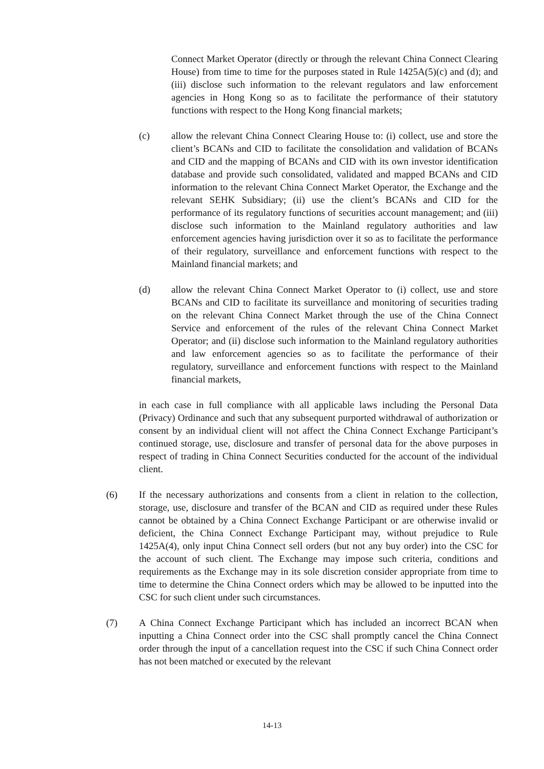Connect Market Operator (directly or through the relevant China Connect Clearing House) from time to time for the purposes stated in Rule 1425A(5)(c) and (d); and (iii) disclose such information to the relevant regulators and law enforcement agencies in Hong Kong so as to facilitate the performance of their statutory functions with respect to the Hong Kong financial markets;
(c) allow the relevant China Connect Clearing House to: (i) collect, use and store the client’s BCANs and CID to facilitate the consolidation and validation of BCANs and CID and the mapping of BCANs and CID with its own investor identification database and provide such consolidated, validated and mapped BCANs and CID information to the relevant China Connect Market Operator, the Exchange and the relevant SEHK Subsidiary; (ii) use the client’s BCANs and CID for the performance of its regulatory functions of securities account management; and (iii) disclose such information to the Mainland regulatory authorities and law enforcement agencies having jurisdiction over it so as to facilitate the performance of their regulatory, surveillance and enforcement functions with respect to the Mainland financial markets; and
(d) allow the relevant China Connect Market Operator to (i) collect, use and store BCANs and CID to facilitate its surveillance and monitoring of securities trading on the relevant China Connect Market through the use of the China Connect Service and enforcement of the rules of the relevant China Connect Market Operator; and (ii) disclose such information to the Mainland regulatory authorities and law enforcement agencies so as to facilitate the performance of their regulatory, surveillance and enforcement functions with respect to the Mainland financial markets,
in each case in full compliance with all applicable laws including the Personal Data (Privacy) Ordinance and such that any subsequent purported withdrawal of authorization or consent by an individual client will not affect the China Connect Exchange Participant’s continued storage, use, disclosure and transfer of personal data for the above purposes in respect of trading in China Connect Securities conducted for the account of the individual client.
(6) If the necessary authorizations and consents from a client in relation to the collection, storage, use, disclosure and transfer of the BCAN and CID as required under these Rules cannot be obtained by a China Connect Exchange Participant or are otherwise invalid or deficient, the China Connect Exchange Participant may, without prejudice to Rule 1425A(4), only input China Connect sell orders (but not any buy order) into the CSC for the account of such client. The Exchange may impose such criteria, conditions and requirements as the Exchange may in its sole discretion consider appropriate from time to time to determine the China Connect orders which may be allowed to be inputted into the CSC for such client under such circumstances.
(7) A China Connect Exchange Participant which has included an incorrect BCAN when inputting a China Connect order into the CSC shall promptly cancel the China Connect order through the input of a cancellation request into the CSC if such China Connect order has not been matched or executed by the relevant
14-13